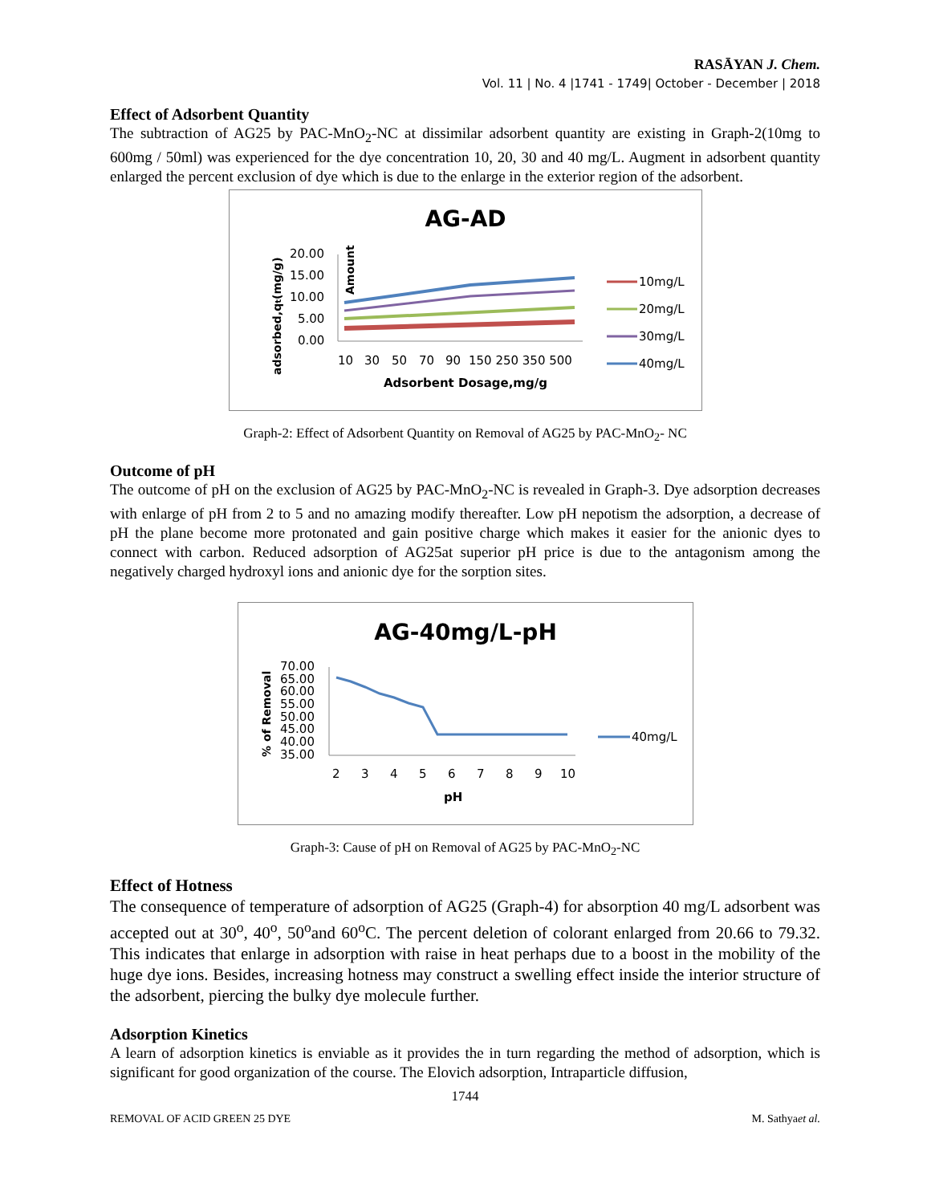RASĀYAN J. Chem.
Vol. 11 | No. 4 |1741 - 1749| October - December | 2018
Effect of Adsorbent Quantity
The subtraction of AG25 by PAC-MnO<sub>2</sub>-NC at dissimilar adsorbent quantity are existing in Graph-2(10mg to 600mg / 50ml) was experienced for the dye concentration 10, 20, 30 and 40 mg/L. Augment in adsorbent quantity enlarged the percent exclusion of dye which is due to the enlarge in the exterior region of the adsorbent.
AG-AD
Amount
adsorbed,qt(mg/g)
20.00
15.00
10.00
5.00
0.00
10
30
50
70
90
150 250 350 500
Adsorbent Dosage,mg/g
10mg/L
20mg/L
30mg/L
40mg/L
Graph-2: Effect of Adsorbent Quantity on Removal of AG25 by PAC-MnO<sub>2</sub>- NC
Outcome of pH
The outcome of pH on the exclusion of AG25 by PAC-MnO<sub>2</sub>-NC is revealed in Graph-3. Dye adsorption decreases with enlarge of pH from 2 to 5 and no amazing modify thereafter. Low pH nepotism the adsorption, a decrease of pH the plane become more protonated and gain positive charge which makes it easier for the anionic dyes to connect with carbon. Reduced adsorption of AG25at superior pH price is due to the antagonism among the negatively charged hydroxyl ions and anionic dye for the sorption sites.
AG-40mg/L-pH
% of Removal
70.00
65.00
60.00
55.00
50.00
45.00
40.00
35.00
2
3
4
5
6
7
8
9
10
pH
40mg/L
Graph-3: Cause of pH on Removal of AG25 by PAC-MnO<sub>2</sub>-NC
Effect of Hotness
The consequence of temperature of adsorption of AG25 (Graph-4) for absorption 40 mg/L adsorbent was accepted out at 30<sup>o</sup>, 40<sup>o</sup>, 50<sup>o</sup>and 60<sup>o</sup>C. The percent deletion of colorant enlarged from 20.66 to 79.32. This indicates that enlarge in adsorption with raise in heat perhaps due to a boost in the mobility of the huge dye ions. Besides, increasing hotness may construct a swelling effect inside the interior structure of the adsorbent, piercing the bulky dye molecule further.
Adsorption Kinetics
A learn of adsorption kinetics is enviable as it provides the in turn regarding the method of adsorption, which is significant for good organization of the course. The Elovich adsorption, Intraparticle diffusion,
1744
REMOVAL OF ACID GREEN 25 DYE M. Sathyaet al.